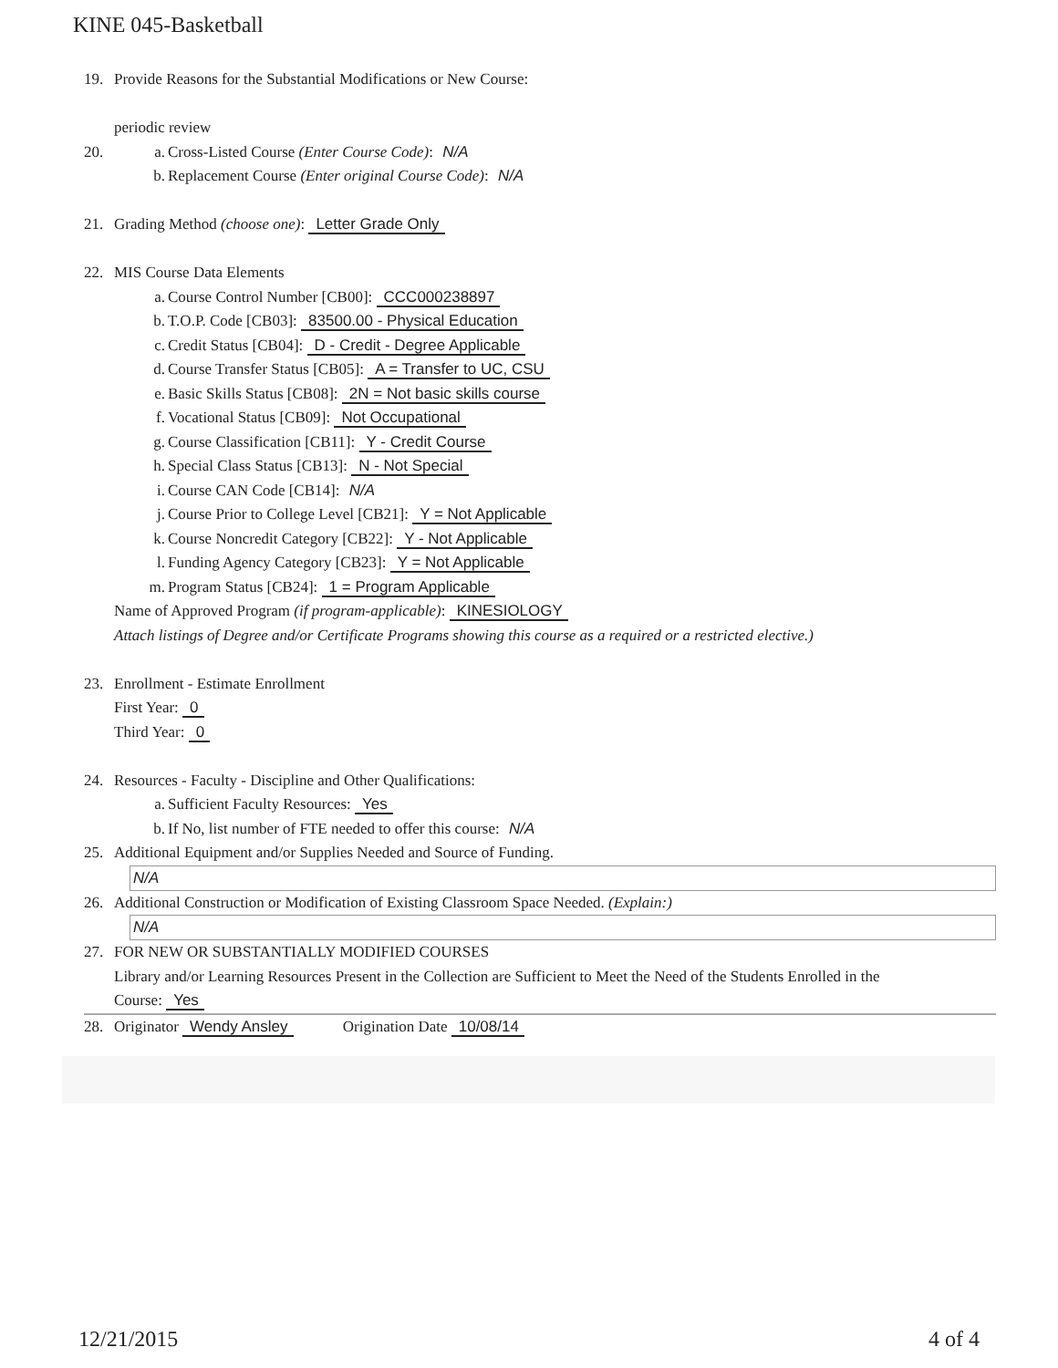KINE 045-Basketball
19. Provide Reasons for the Substantial Modifications or New Course:
periodic review
20. a. Cross-Listed Course (Enter Course Code): N/A
b. Replacement Course (Enter original Course Code): N/A
21. Grading Method (choose one): Letter Grade Only
22. MIS Course Data Elements
a. Course Control Number [CB00]: CCC000238897
b. T.O.P. Code [CB03]: 83500.00 - Physical Education
c. Credit Status [CB04]: D - Credit - Degree Applicable
d. Course Transfer Status [CB05]: A = Transfer to UC, CSU
e. Basic Skills Status [CB08]: 2N = Not basic skills course
f. Vocational Status [CB09]: Not Occupational
g. Course Classification [CB11]: Y - Credit Course
h. Special Class Status [CB13]: N - Not Special
i. Course CAN Code [CB14]: N/A
j. Course Prior to College Level [CB21]: Y = Not Applicable
k. Course Noncredit Category [CB22]: Y - Not Applicable
l. Funding Agency Category [CB23]: Y = Not Applicable
m. Program Status [CB24]: 1 = Program Applicable
Name of Approved Program (if program-applicable): KINESIOLOGY
Attach listings of Degree and/or Certificate Programs showing this course as a required or a restricted elective.)
23. Enrollment - Estimate Enrollment
First Year: 0
Third Year: 0
24. Resources - Faculty - Discipline and Other Qualifications:
a. Sufficient Faculty Resources: Yes
b. If No, list number of FTE needed to offer this course: N/A
25. Additional Equipment and/or Supplies Needed and Source of Funding.
N/A
26. Additional Construction or Modification of Existing Classroom Space Needed. (Explain:)
N/A
27. FOR NEW OR SUBSTANTIALLY MODIFIED COURSES
Library and/or Learning Resources Present in the Collection are Sufficient to Meet the Need of the Students Enrolled in the
Course: Yes
28. Originator Wendy Ansley Origination Date 10/08/14
12/21/2015 4 of 4